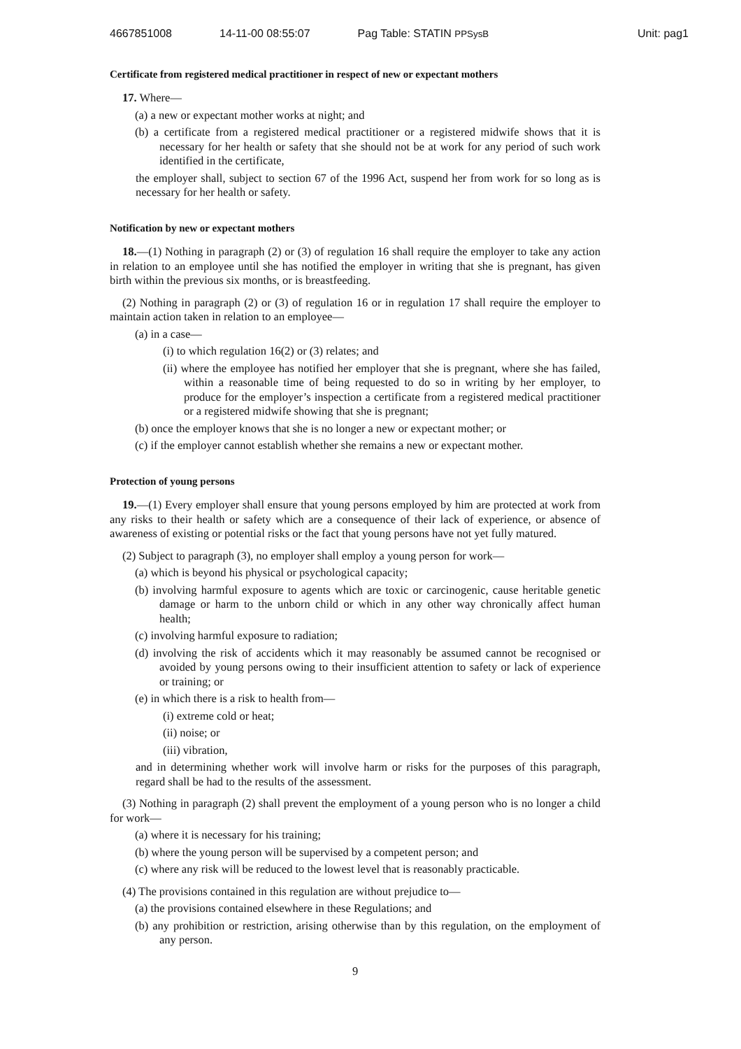4667851008 14-11-00 08:55:07 Pag Table: STATIN PPSysB Unit: pag1
Certificate from registered medical practitioner in respect of new or expectant mothers
17. Where—
(a) a new or expectant mother works at night; and
(b) a certificate from a registered medical practitioner or a registered midwife shows that it is necessary for her health or safety that she should not be at work for any period of such work identified in the certificate,
the employer shall, subject to section 67 of the 1996 Act, suspend her from work for so long as is necessary for her health or safety.
Notification by new or expectant mothers
18.—(1) Nothing in paragraph (2) or (3) of regulation 16 shall require the employer to take any action in relation to an employee until she has notified the employer in writing that she is pregnant, has given birth within the previous six months, or is breastfeeding.
(2) Nothing in paragraph (2) or (3) of regulation 16 or in regulation 17 shall require the employer to maintain action taken in relation to an employee—
(a) in a case—
(i) to which regulation 16(2) or (3) relates; and
(ii) where the employee has notified her employer that she is pregnant, where she has failed, within a reasonable time of being requested to do so in writing by her employer, to produce for the employer’s inspection a certificate from a registered medical practitioner or a registered midwife showing that she is pregnant;
(b) once the employer knows that she is no longer a new or expectant mother; or
(c) if the employer cannot establish whether she remains a new or expectant mother.
Protection of young persons
19.—(1) Every employer shall ensure that young persons employed by him are protected at work from any risks to their health or safety which are a consequence of their lack of experience, or absence of awareness of existing or potential risks or the fact that young persons have not yet fully matured.
(2) Subject to paragraph (3), no employer shall employ a young person for work—
(a) which is beyond his physical or psychological capacity;
(b) involving harmful exposure to agents which are toxic or carcinogenic, cause heritable genetic damage or harm to the unborn child or which in any other way chronically affect human health;
(c) involving harmful exposure to radiation;
(d) involving the risk of accidents which it may reasonably be assumed cannot be recognised or avoided by young persons owing to their insufficient attention to safety or lack of experience or training; or
(e) in which there is a risk to health from—
(i) extreme cold or heat;
(ii) noise; or
(iii) vibration,
and in determining whether work will involve harm or risks for the purposes of this paragraph, regard shall be had to the results of the assessment.
(3) Nothing in paragraph (2) shall prevent the employment of a young person who is no longer a child for work—
(a) where it is necessary for his training;
(b) where the young person will be supervised by a competent person; and
(c) where any risk will be reduced to the lowest level that is reasonably practicable.
(4) The provisions contained in this regulation are without prejudice to—
(a) the provisions contained elsewhere in these Regulations; and
(b) any prohibition or restriction, arising otherwise than by this regulation, on the employment of any person.
9